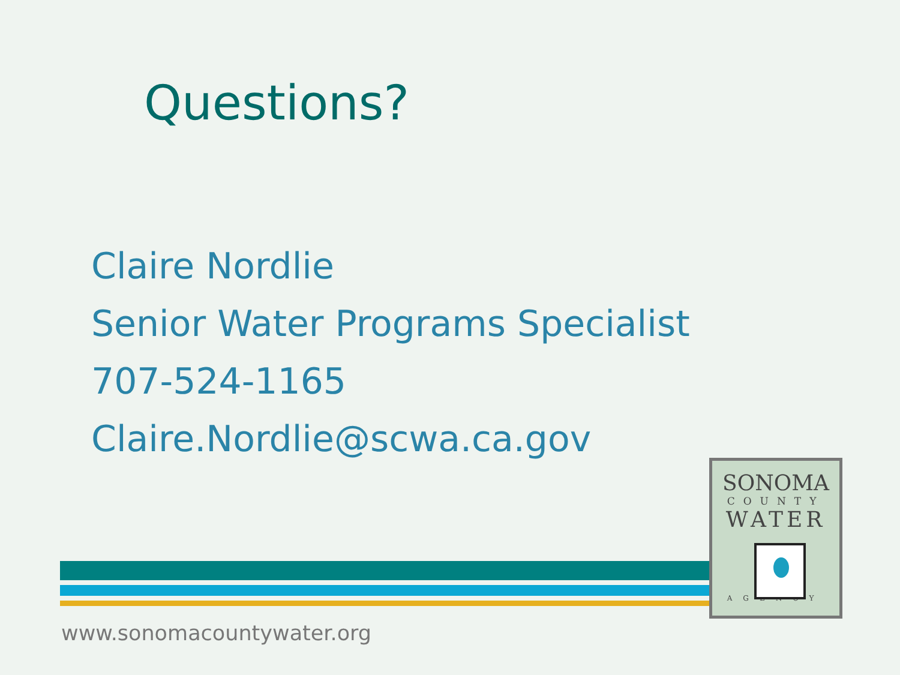Questions?
Claire Nordlie
Senior Water Programs Specialist
707-524-1165
Claire.Nordlie@scwa.ca.gov
www.sonomacountywater.org
SONOMA
COUNTY
WATER
AGENCY